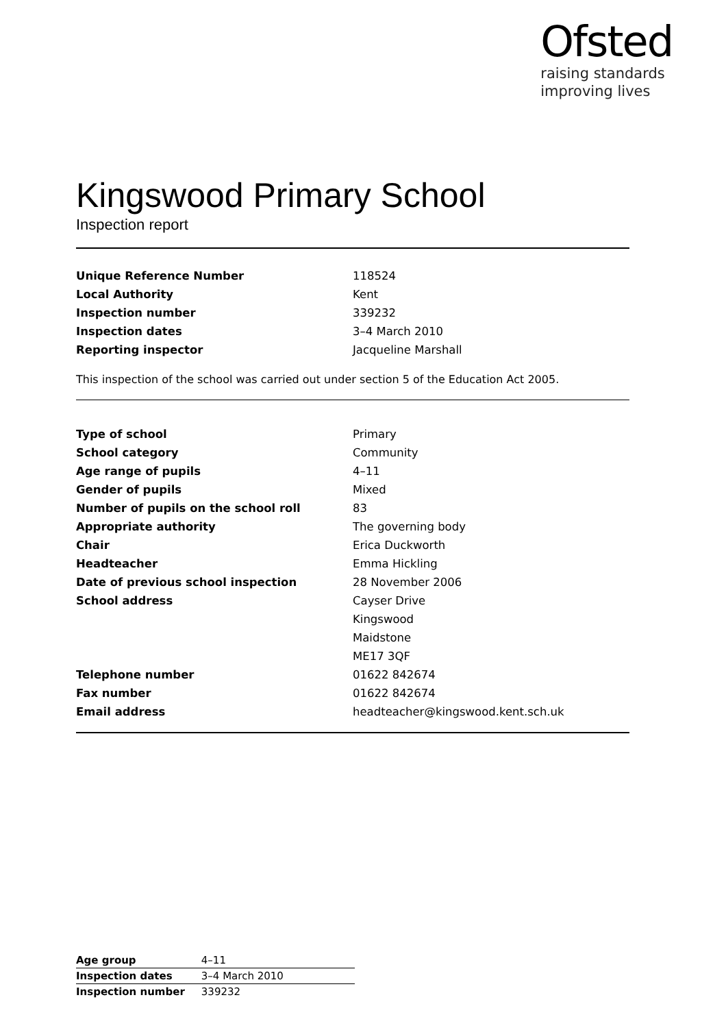Ofsted
raising standards
improving lives
Kingswood Primary School
Inspection report
| Unique Reference Number | 118524 |
| Local Authority | Kent |
| Inspection number | 339232 |
| Inspection dates | 3–4 March 2010 |
| Reporting inspector | Jacqueline Marshall |
This inspection of the school was carried out under section 5 of the Education Act 2005.
| Type of school | Primary |
| School category | Community |
| Age range of pupils | 4–11 |
| Gender of pupils | Mixed |
| Number of pupils on the school roll | 83 |
| Appropriate authority | The governing body |
| Chair | Erica Duckworth |
| Headteacher | Emma Hickling |
| Date of previous school inspection | 28 November 2006 |
| School address | Cayser Drive |
| | Kingswood |
| | Maidstone |
| | ME17 3QF |
| Telephone number | 01622 842674 |
| Fax number | 01622 842674 |
| Email address | headteacher@kingswood.kent.sch.uk |
| Age group | 4–11 |
| Inspection dates | 3–4 March 2010 |
| Inspection number | 339232 |